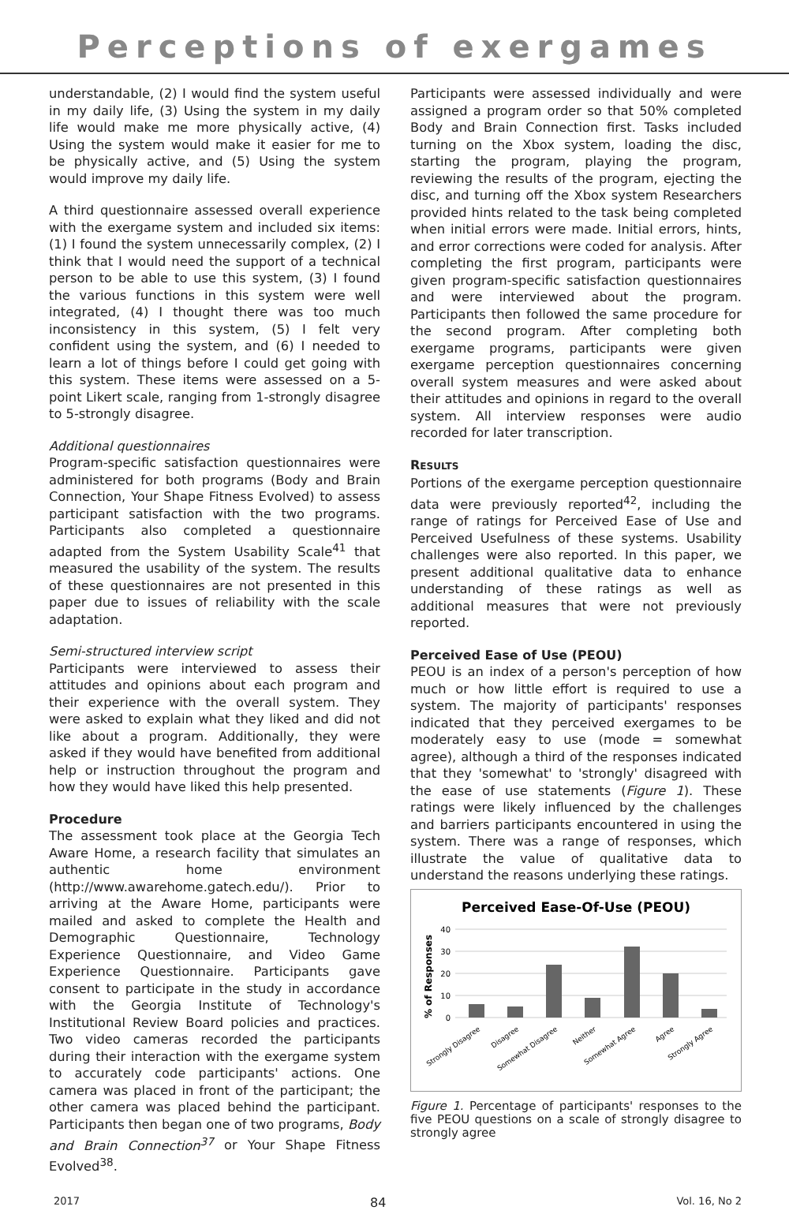Perceptions of exergames
understandable, (2) I would find the system useful in my daily life, (3) Using the system in my daily life would make me more physically active, (4) Using the system would make it easier for me to be physically active, and (5) Using the system would improve my daily life.
A third questionnaire assessed overall experience with the exergame system and included six items: (1) I found the system unnecessarily complex, (2) I think that I would need the support of a technical person to be able to use this system, (3) I found the various functions in this system were well integrated, (4) I thought there was too much inconsistency in this system, (5) I felt very confident using the system, and (6) I needed to learn a lot of things before I could get going with this system. These items were assessed on a 5-point Likert scale, ranging from 1-strongly disagree to 5-strongly disagree.
Additional questionnaires
Program-specific satisfaction questionnaires were administered for both programs (Body and Brain Connection, Your Shape Fitness Evolved) to assess participant satisfaction with the two programs. Participants also completed a questionnaire adapted from the System Usability Scale<sup>41</sup> that measured the usability of the system. The results of these questionnaires are not presented in this paper due to issues of reliability with the scale adaptation.
Semi-structured interview script
Participants were interviewed to assess their attitudes and opinions about each program and their experience with the overall system. They were asked to explain what they liked and did not like about a program. Additionally, they were asked if they would have benefited from additional help or instruction throughout the program and how they would have liked this help presented.
Procedure
The assessment took place at the Georgia Tech Aware Home, a research facility that simulates an authentic home environment (http://www.awarehome.gatech.edu/). Prior to arriving at the Aware Home, participants were mailed and asked to complete the Health and Demographic Questionnaire, Technology Experience Questionnaire, and Video Game Experience Questionnaire. Participants gave consent to participate in the study in accordance with the Georgia Institute of Technology's Institutional Review Board policies and practices. Two video cameras recorded the participants during their interaction with the exergame system to accurately code participants' actions. One camera was placed in front of the participant; the other camera was placed behind the participant. Participants then began one of two programs, Body and Brain Connection<sup>37</sup> or Your Shape Fitness Evolved<sup>38</sup>.
Participants were assessed individually and were assigned a program order so that 50% completed Body and Brain Connection first. Tasks included turning on the Xbox system, loading the disc, starting the program, playing the program, reviewing the results of the program, ejecting the disc, and turning off the Xbox system Researchers provided hints related to the task being completed when initial errors were made. Initial errors, hints, and error corrections were coded for analysis. After completing the first program, participants were given program-specific satisfaction questionnaires and were interviewed about the program. Participants then followed the same procedure for the second program. After completing both exergame programs, participants were given exergame perception questionnaires concerning overall system measures and were asked about their attitudes and opinions in regard to the overall system. All interview responses were audio recorded for later transcription.
RESULTS
Portions of the exergame perception questionnaire data were previously reported<sup>42</sup>, including the range of ratings for Perceived Ease of Use and Perceived Usefulness of these systems. Usability challenges were also reported. In this paper, we present additional qualitative data to enhance understanding of these ratings as well as additional measures that were not previously reported.
Perceived Ease of Use (PEOU)
PEOU is an index of a person's perception of how much or how little effort is required to use a system. The majority of participants' responses indicated that they perceived exergames to be moderately easy to use (mode = somewhat agree), although a third of the responses indicated that they 'somewhat' to 'strongly' disagreed with the ease of use statements (Figure 1). These ratings were likely influenced by the challenges and barriers participants encountered in using the system. There was a range of responses, which illustrate the value of qualitative data to understand the reasons underlying these ratings.
Perceived Ease-Of-Use (PEOU)
% of Responses
40
30
20
10
0
Strongly Disagree
Disagree
Somewhat Disagree
Neither
Somewhat Agree
Agree
Strongly Agree
Figure 1. Percentage of participants' responses to the five PEOU questions on a scale of strongly disagree to strongly agree
2017 84 Vol. 16, No 2